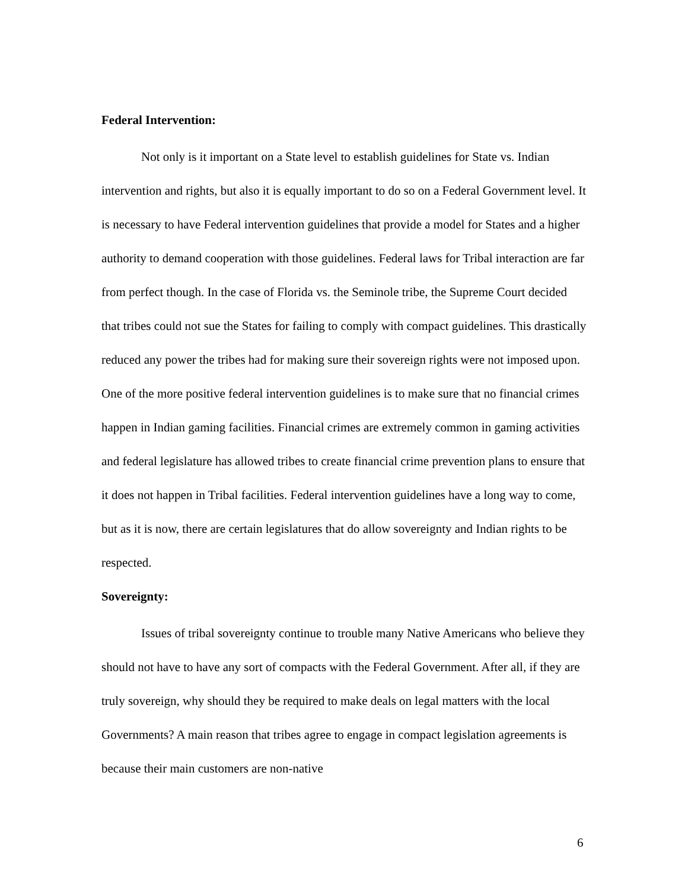Federal Intervention:
Not only is it important on a State level to establish guidelines for State vs. Indian intervention and rights, but also it is equally important to do so on a Federal Government level. It is necessary to have Federal intervention guidelines that provide a model for States and a higher authority to demand cooperation with those guidelines. Federal laws for Tribal interaction are far from perfect though. In the case of Florida vs. the Seminole tribe, the Supreme Court decided that tribes could not sue the States for failing to comply with compact guidelines. This drastically reduced any power the tribes had for making sure their sovereign rights were not imposed upon. One of the more positive federal intervention guidelines is to make sure that no financial crimes happen in Indian gaming facilities. Financial crimes are extremely common in gaming activities and federal legislature has allowed tribes to create financial crime prevention plans to ensure that it does not happen in Tribal facilities. Federal intervention guidelines have a long way to come, but as it is now, there are certain legislatures that do allow sovereignty and Indian rights to be respected.
Sovereignty:
Issues of tribal sovereignty continue to trouble many Native Americans who believe they should not have to have any sort of compacts with the Federal Government. After all, if they are truly sovereign, why should they be required to make deals on legal matters with the local Governments? A main reason that tribes agree to engage in compact legislation agreements is because their main customers are non-native
6